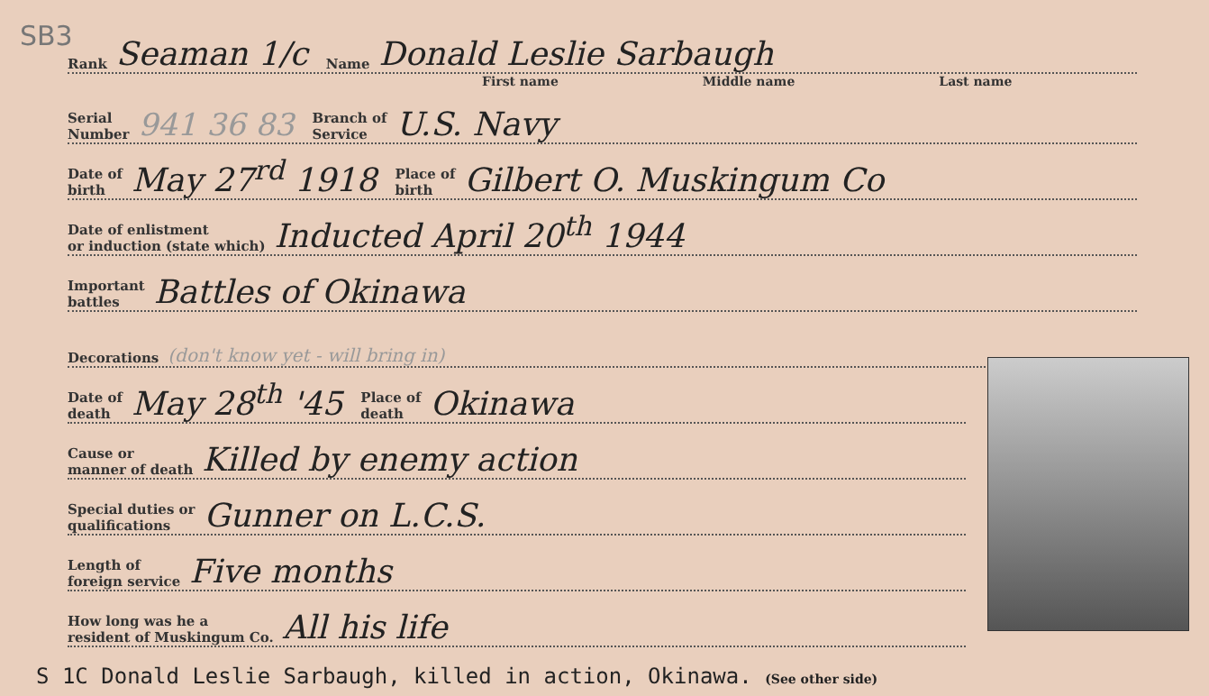SB3
Rank Seaman 1/c Name Donald Leslie Sarbaugh
First name Middle name Last name
Serial
Number 941 36 83 Branch of
Service U.S. Navy
Date of
birth May 27<sup>rd</sup> 1918 Place of
birth Gilbert O. Muskingum Co
Date of enlistment
or induction (state which) Inducted April 20<sup>th</sup> 1944
Important
battles Battles of Okinawa
Decorations (don't know yet - will bring in)
Date of
death May 28<sup>th</sup> '45 Place of
death Okinawa
Cause or
manner of death Killed by enemy action
Special duties or
qualifications Gunner on L.C.S.
Length of
foreign service Five months
How long was he a
resident of Muskingum Co. All his life
S 1C Donald Leslie Sarbaugh, killed in action, Okinawa. (See other side)